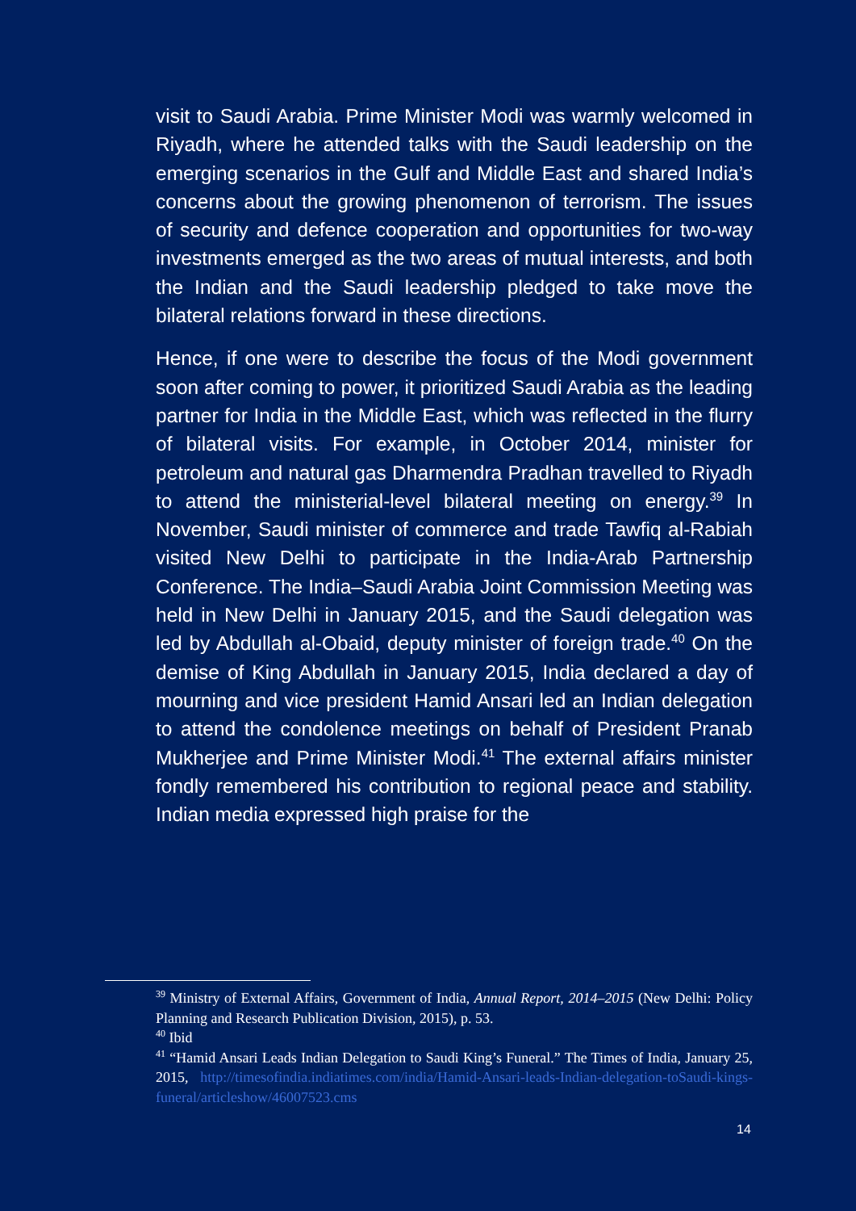visit to Saudi Arabia. Prime Minister Modi was warmly welcomed in Riyadh, where he attended talks with the Saudi leadership on the emerging scenarios in the Gulf and Middle East and shared India’s concerns about the growing phenomenon of terrorism. The issues of security and defence cooperation and opportunities for two-way investments emerged as the two areas of mutual interests, and both the Indian and the Saudi leadership pledged to take move the bilateral relations forward in these directions.
Hence, if one were to describe the focus of the Modi government soon after coming to power, it prioritized Saudi Arabia as the leading partner for India in the Middle East, which was reflected in the flurry of bilateral visits. For example, in October 2014, minister for petroleum and natural gas Dharmendra Pradhan travelled to Riyadh to attend the ministerial-level bilateral meeting on energy.<sup>39</sup> In November, Saudi minister of commerce and trade Tawfiq al-Rabiah visited New Delhi to participate in the India-Arab Partnership Conference. The India–Saudi Arabia Joint Commission Meeting was held in New Delhi in January 2015, and the Saudi delegation was led by Abdullah al-Obaid, deputy minister of foreign trade.<sup>40</sup> On the demise of King Abdullah in January 2015, India declared a day of mourning and vice president Hamid Ansari led an Indian delegation to attend the condolence meetings on behalf of President Pranab Mukherjee and Prime Minister Modi.<sup>41</sup> The external affairs minister fondly remembered his contribution to regional peace and stability. Indian media expressed high praise for the
<sup>39</sup> Ministry of External Affairs, Government of India, Annual Report, 2014–2015 (New Delhi: Policy Planning and Research Publication Division, 2015), p. 53.
<sup>40</sup> Ibid
<sup>41</sup> “Hamid Ansari Leads Indian Delegation to Saudi King’s Funeral.” The Times of India, January 25, 2015, http://timesofindia.indiatimes.com/india/Hamid-Ansari-leads-Indian-delegation-toSaudi-kings-funeral/articleshow/46007523.cms
14